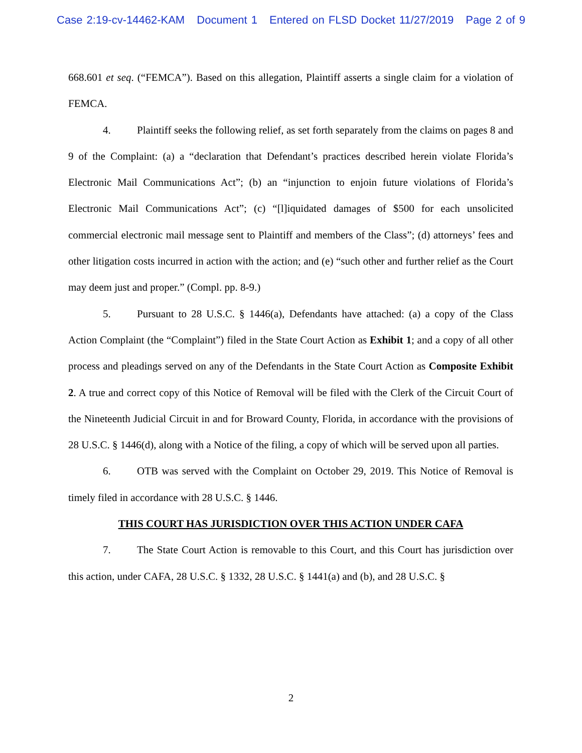Case 2:19-cv-14462-KAM Document 1 Entered on FLSD Docket 11/27/2019 Page 2 of 9
668.601 et seq. (“FEMCA”). Based on this allegation, Plaintiff asserts a single claim for a violation of FEMCA.
4. Plaintiff seeks the following relief, as set forth separately from the claims on pages 8 and 9 of the Complaint: (a) a “declaration that Defendant’s practices described herein violate Florida’s Electronic Mail Communications Act”; (b) an “injunction to enjoin future violations of Florida’s Electronic Mail Communications Act”; (c) “[l]iquidated damages of $500 for each unsolicited commercial electronic mail message sent to Plaintiff and members of the Class”; (d) attorneys’ fees and other litigation costs incurred in action with the action; and (e) “such other and further relief as the Court may deem just and proper.” (Compl. pp. 8-9.)
5. Pursuant to 28 U.S.C. § 1446(a), Defendants have attached: (a) a copy of the Class Action Complaint (the “Complaint”) filed in the State Court Action as Exhibit 1; and a copy of all other process and pleadings served on any of the Defendants in the State Court Action as Composite Exhibit 2. A true and correct copy of this Notice of Removal will be filed with the Clerk of the Circuit Court of the Nineteenth Judicial Circuit in and for Broward County, Florida, in accordance with the provisions of 28 U.S.C. § 1446(d), along with a Notice of the filing, a copy of which will be served upon all parties.
6. OTB was served with the Complaint on October 29, 2019. This Notice of Removal is timely filed in accordance with 28 U.S.C. § 1446.
THIS COURT HAS JURISDICTION OVER THIS ACTION UNDER CAFA
7. The State Court Action is removable to this Court, and this Court has jurisdiction over this action, under CAFA, 28 U.S.C. § 1332, 28 U.S.C. § 1441(a) and (b), and 28 U.S.C. §
2